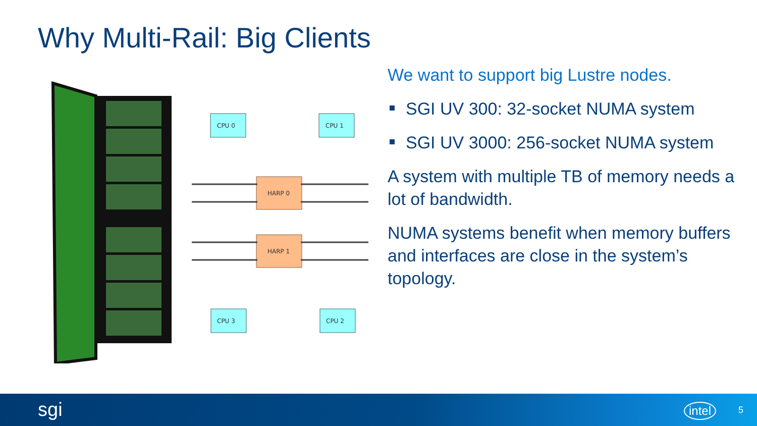Why Multi-Rail: Big Clients
CPU 0
CPU 1
CPU 3
CPU 2
HARP 0
HARP 1
We want to support big Lustre nodes.
SGI UV 300: 32-socket NUMA system
SGI UV 3000: 256-socket NUMA system
A system with multiple TB of memory needs a lot of bandwidth.
NUMA systems benefit when memory buffers and interfaces are close in the system’s topology.
sgi intel 5